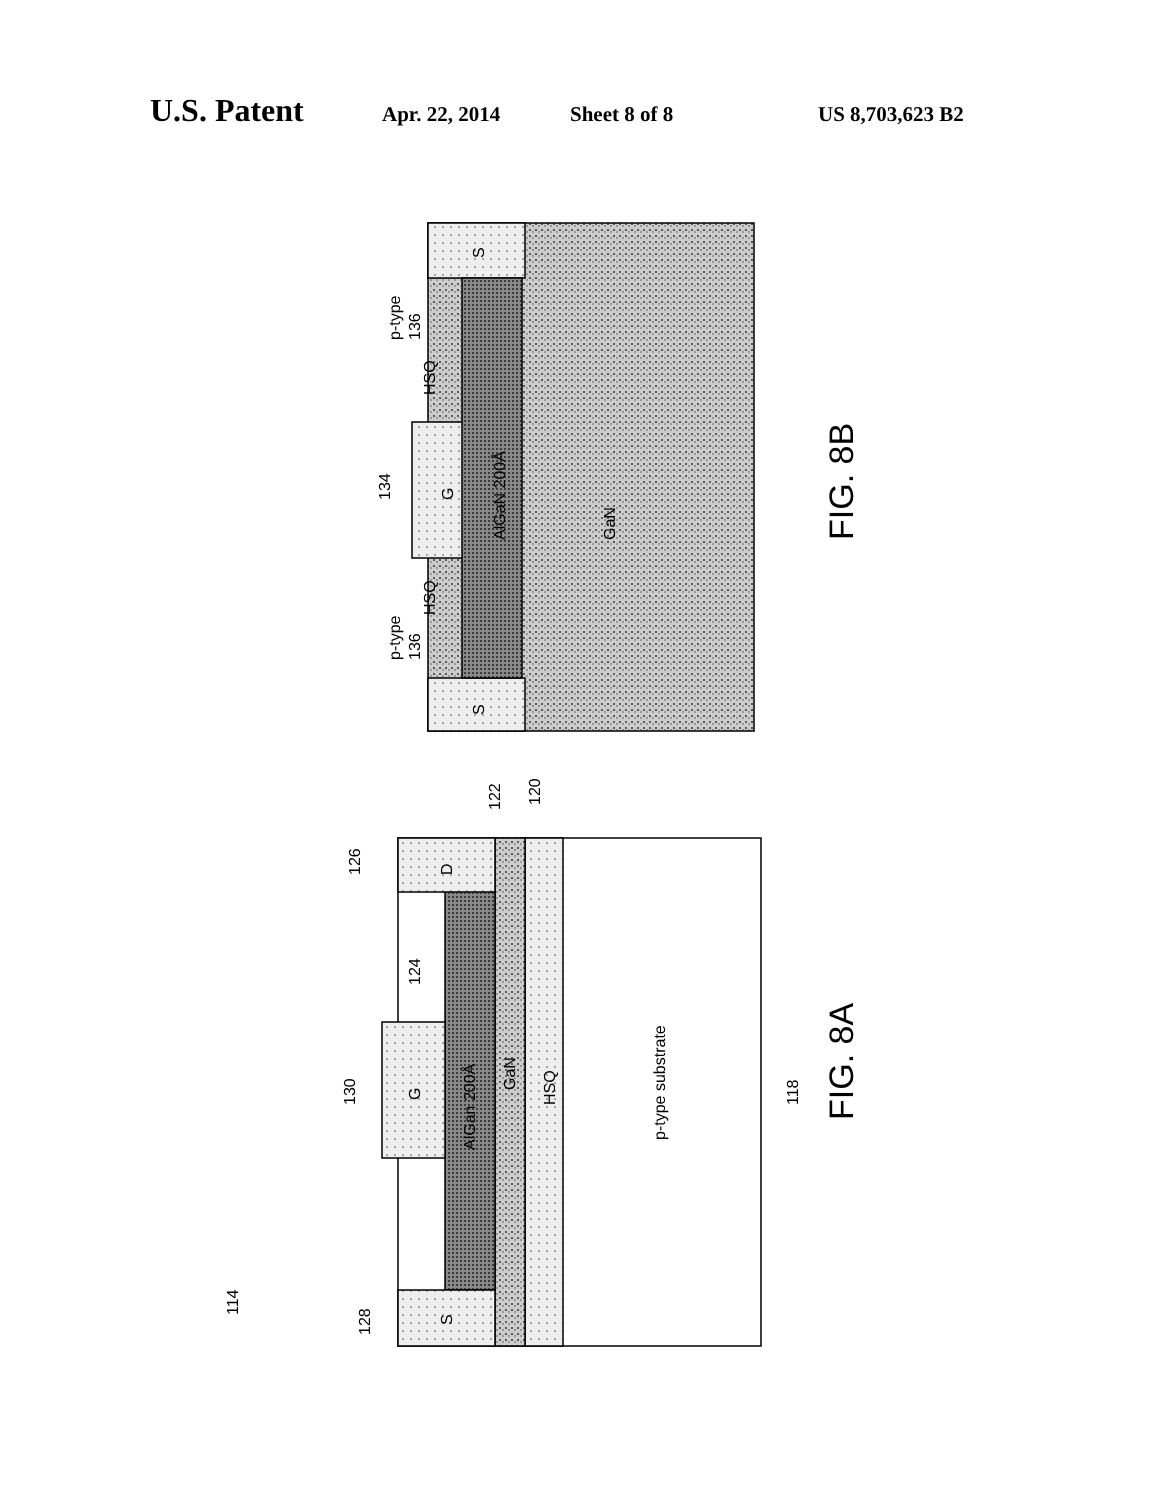U.S. Patent Apr. 22, 2014 Sheet 8 of 8 US 8,703,623 B2
GaN
AlGaN 200Å
G
S
S
134
p-type
136
HSQ
p-type
136
HSQ
FIG. 8B
p-type substrate
HSQ
GaN
AlGan 200Å
G
D
S
126
124
130
128
114
122
120
118
FIG. 8A